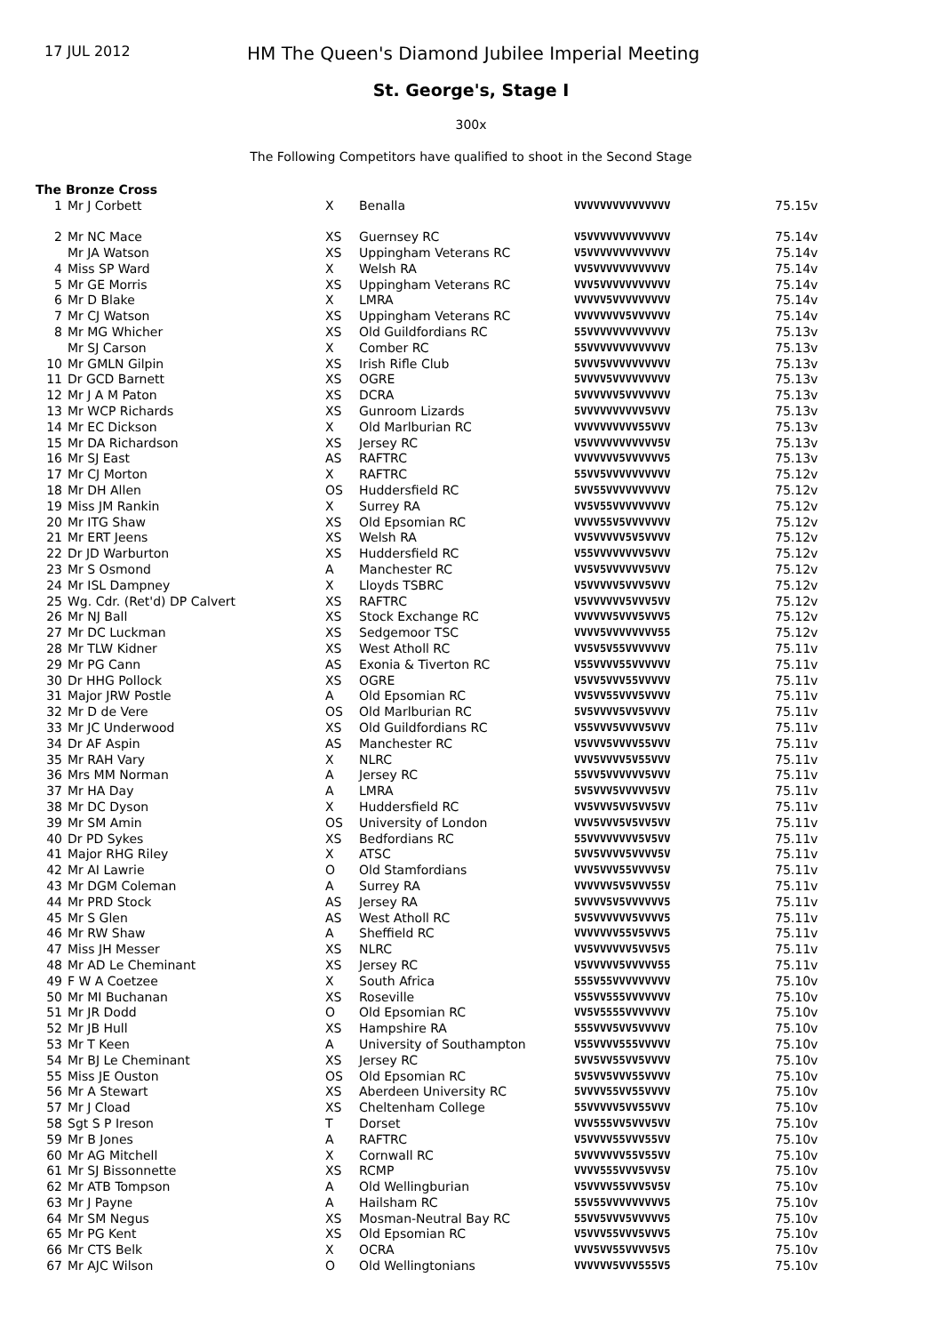17 JUL 2012
HM The Queen's Diamond Jubilee Imperial Meeting
St. George's, Stage I
300x
The Following Competitors have qualified to shoot in the Second Stage
| The Bronze Cross | | | | | |
| 1 | Mr J Corbett | X | Benalla | VVVVVVVVVVVVVVV | 75.15v |
| 2 | Mr NC Mace | XS | Guernsey RC | V5VVVVVVVVVVVVV | 75.14v |
| | Mr JA Watson | XS | Uppingham Veterans RC | V5VVVVVVVVVVVVV | 75.14v |
| 4 | Miss SP Ward | X | Welsh RA | VV5VVVVVVVVVVVV | 75.14v |
| 5 | Mr GE Morris | XS | Uppingham Veterans RC | VVV5VVVVVVVVVVV | 75.14v |
| 6 | Mr D Blake | X | LMRA | VVVVV5VVVVVVVVV | 75.14v |
| 7 | Mr CJ Watson | XS | Uppingham Veterans RC | VVVVVVVV5VVVVVV | 75.14v |
| 8 | Mr MG Whicher | XS | Old Guildfordians RC | 55VVVVVVVVVVVVV | 75.13v |
| | Mr SJ Carson | X | Comber RC | 55VVVVVVVVVVVVV | 75.13v |
| 10 | Mr GMLN Gilpin | XS | Irish Rifle Club | 5VVV5VVVVVVVVVV | 75.13v |
| 11 | Dr GCD Barnett | XS | OGRE | 5VVVV5VVVVVVVVV | 75.13v |
| 12 | Mr J A M Paton | XS | DCRA | 5VVVVVV5VVVVVVV | 75.13v |
| 13 | Mr WCP Richards | XS | Gunroom Lizards | 5VVVVVVVVVV5VVV | 75.13v |
| 14 | Mr EC Dickson | X | Old Marlburian RC | VVVVVVVVVV55VVV | 75.13v |
| 15 | Mr DA Richardson | XS | Jersey RC | V5VVVVVVVVVVV5V | 75.13v |
| 16 | Mr SJ East | AS | RAFTRC | VVVVVVV5VVVVVV5 | 75.13v |
| 17 | Mr CJ Morton | X | RAFTRC | 55VV5VVVVVVVVVV | 75.12v |
| 18 | Mr DH Allen | OS | Huddersfield RC | 5VV55VVVVVVVVVV | 75.12v |
| 19 | Miss JM Rankin | X | Surrey RA | VV5V55VVVVVVVVV | 75.12v |
| 20 | Mr ITG Shaw | XS | Old Epsomian RC | VVVV55V5VVVVVVV | 75.12v |
| 21 | Mr ERT Jeens | XS | Welsh RA | VV5VVVVV5V5VVVV | 75.12v |
| 22 | Dr JD Warburton | XS | Huddersfield RC | V55VVVVVVVV5VVV | 75.12v |
| 23 | Mr S Osmond | A | Manchester RC | VV5V5VVVVVV5VVV | 75.12v |
| 24 | Mr ISL Dampney | X | Lloyds TSBRC | V5VVVVV5VVV5VVV | 75.12v |
| 25 | Wg. Cdr. (Ret'd) DP Calvert | XS | RAFTRC | V5VVVVVV5VVV5VV | 75.12v |
| 26 | Mr NJ Ball | XS | Stock Exchange RC | VVVVVV5VVV5VVV5 | 75.12v |
| 27 | Mr DC Luckman | XS | Sedgemoor TSC | VVVV5VVVVVVVV55 | 75.12v |
| 28 | Mr TLW Kidner | XS | West Atholl RC | VV5V5V55VVVVVVV | 75.11v |
| 29 | Mr PG Cann | AS | Exonia & Tiverton RC | V55VVVV55VVVVVV | 75.11v |
| 30 | Dr HHG Pollock | XS | OGRE | V5VV5VVV55VVVVV | 75.11v |
| 31 | Major JRW Postle | A | Old Epsomian RC | VV5VV55VVV5VVVV | 75.11v |
| 32 | Mr D de Vere | OS | Old Marlburian RC | 5V5VVVV5VV5VVVV | 75.11v |
| 33 | Mr JC Underwood | XS | Old Guildfordians RC | V55VVV5VVVV5VVV | 75.11v |
| 34 | Dr AF Aspin | AS | Manchester RC | V5VVV5VVVV55VVV | 75.11v |
| 35 | Mr RAH Vary | X | NLRC | VVV5VVVV5V55VVV | 75.11v |
| 36 | Mrs MM Norman | A | Jersey RC | 55VV5VVVVVV5VVV | 75.11v |
| 37 | Mr HA Day | A | LMRA | 5V5VVV5VVVVV5VV | 75.11v |
| 38 | Mr DC Dyson | X | Huddersfield RC | VV5VVV5VV5VV5VV | 75.11v |
| 39 | Mr SM Amin | OS | University of London | VVV5VVV5V5VV5VV | 75.11v |
| 40 | Dr PD Sykes | XS | Bedfordians RC | 55VVVVVVVV5V5VV | 75.11v |
| 41 | Major RHG Riley | X | ATSC | 5VV5VVVV5VVVV5V | 75.11v |
| 42 | Mr AI Lawrie | O | Old Stamfordians | VVV5VVV55VVVV5V | 75.11v |
| 43 | Mr DGM Coleman | A | Surrey RA | VVVVVV5V5VVV55V | 75.11v |
| 44 | Mr PRD Stock | AS | Jersey RA | 5VVVV5V5VVVVVV5 | 75.11v |
| 45 | Mr S Glen | AS | West Atholl RC | 5V5VVVVVV5VVVV5 | 75.11v |
| 46 | Mr RW Shaw | A | Sheffield RC | VVVVVVV55V5VVV5 | 75.11v |
| 47 | Miss JH Messer | XS | NLRC | VV5VVVVVV5VV5V5 | 75.11v |
| 48 | Mr AD Le Cheminant | XS | Jersey RC | V5VVVVV5VVVVV55 | 75.11v |
| 49 | F W A Coetzee | X | South Africa | 555V55VVVVVVVVV | 75.10v |
| 50 | Mr MI Buchanan | XS | Roseville | V55VV555VVVVVVV | 75.10v |
| 51 | Mr JR Dodd | O | Old Epsomian RC | VV5V5555VVVVVVV | 75.10v |
| 52 | Mr JB Hull | XS | Hampshire RA | 555VVV5VV5VVVVV | 75.10v |
| 53 | Mr T Keen | A | University of Southampton | V55VVVV555VVVVV | 75.10v |
| 54 | Mr BJ Le Cheminant | XS | Jersey RC | 5VV5VV55VV5VVVV | 75.10v |
| 55 | Miss JE Ouston | OS | Old Epsomian RC | 5V5VV5VVV55VVVV | 75.10v |
| 56 | Mr A Stewart | XS | Aberdeen University RC | 5VVVV55VV55VVVV | 75.10v |
| 57 | Mr J Cload | XS | Cheltenham College | 55VVVVV5VV55VVV | 75.10v |
| 58 | Sgt S P Ireson | T | Dorset | VVV555VV5VVV5VV | 75.10v |
| 59 | Mr B Jones | A | RAFTRC | V5VVVV55VVV55VV | 75.10v |
| 60 | Mr AG Mitchell | X | Cornwall RC | 5VVVVVVV55V55VV | 75.10v |
| 61 | Mr SJ Bissonnette | XS | RCMP | VVVV555VVV5VV5V | 75.10v |
| 62 | Mr ATB Tompson | A | Old Wellingburian | V5VVVV55VVV5V5V | 75.10v |
| 63 | Mr J Payne | A | Hailsham RC | 55V55VVVVVVVVV5 | 75.10v |
| 64 | Mr SM Negus | XS | Mosman-Neutral Bay RC | 55VV5VVV5VVVVV5 | 75.10v |
| 65 | Mr PG Kent | XS | Old Epsomian RC | V5VVV55VVV5VVV5 | 75.10v |
| 66 | Mr CTS Belk | X | OCRA | VVV5VV55VVVV5V5 | 75.10v |
| 67 | Mr AJC Wilson | O | Old Wellingtonians | VVVVVV5VVV555V5 | 75.10v |